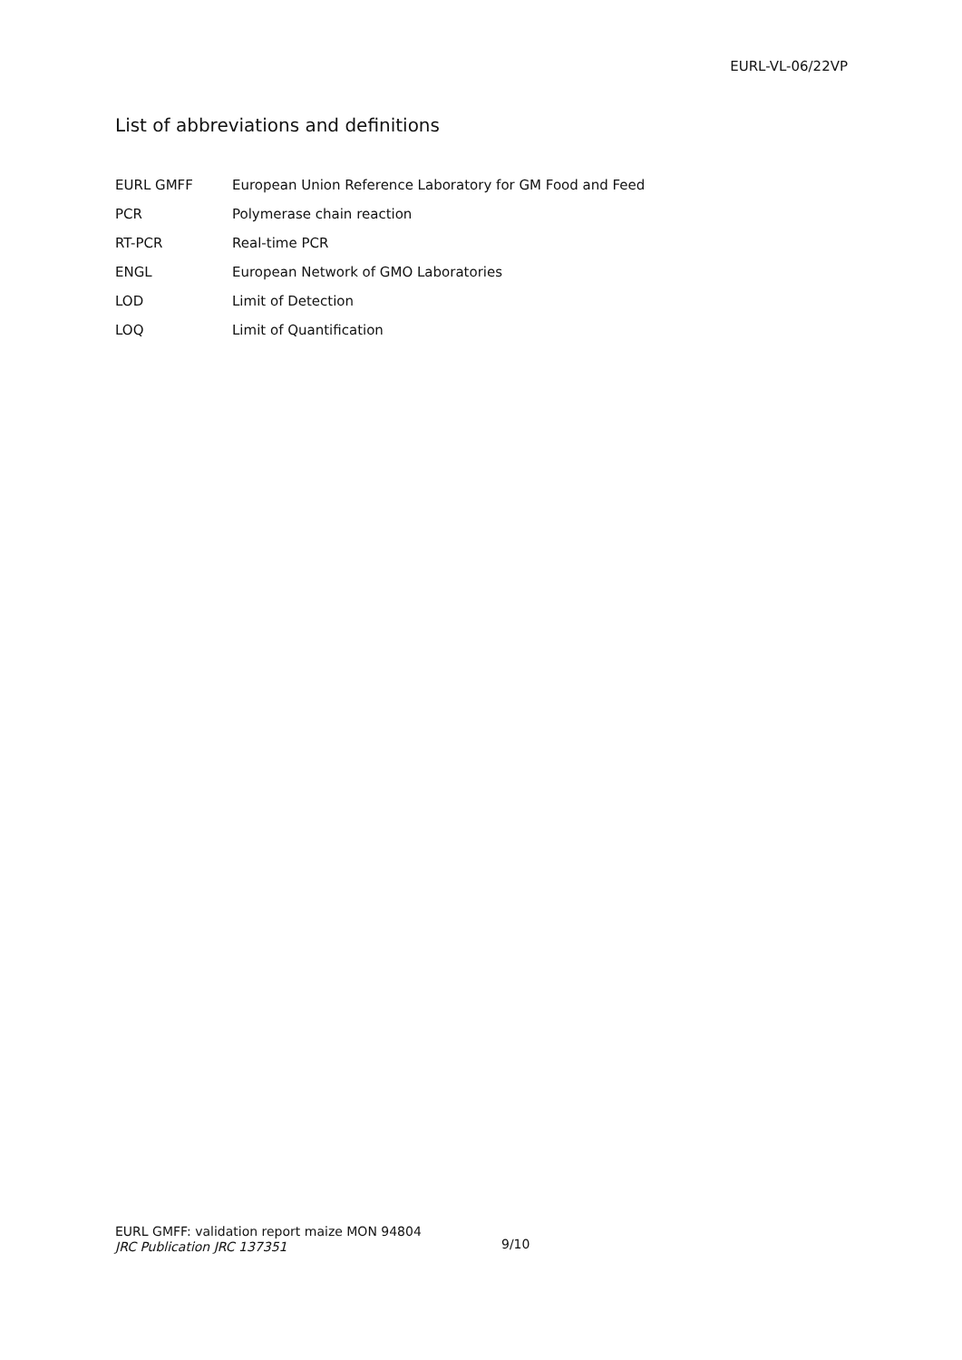EURL-VL-06/22VP
List of abbreviations and definitions
| EURL GMFF | European Union Reference Laboratory for GM Food and Feed |
| PCR | Polymerase chain reaction |
| RT-PCR | Real-time PCR |
| ENGL | European Network of GMO Laboratories |
| LOD | Limit of Detection |
| LOQ | Limit of Quantification |
EURL GMFF: validation report maize MON 94804
JRC Publication JRC 137351
9/10